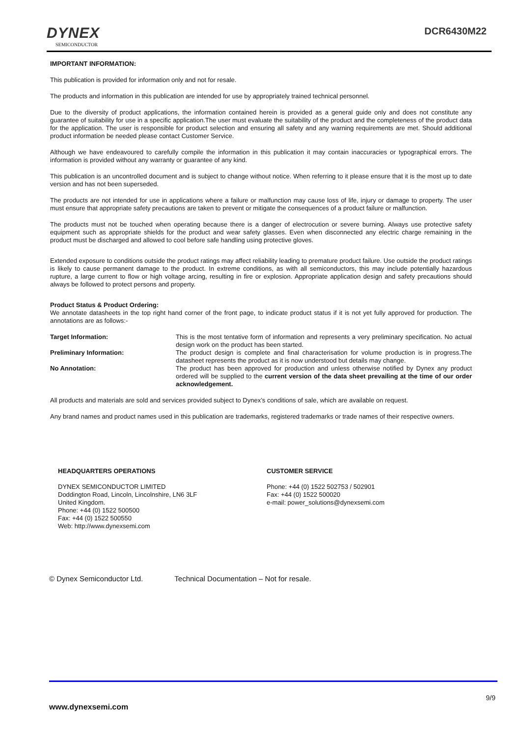DYNEX
SEMICONDUCTOR
DCR6430M22
IMPORTANT INFORMATION:
This publication is provided for information only and not for resale.
The products and information in this publication are intended for use by appropriately trained technical personnel.
Due to the diversity of product applications, the information contained herein is provided as a general guide only and does not constitute any guarantee of suitability for use in a specific application.The user must evaluate the suitability of the product and the completeness of the product data for the application. The user is responsible for product selection and ensuring all safety and any warning requirements are met. Should additional product information be needed please contact Customer Service.
Although we have endeavoured to carefully compile the information in this publication it may contain inaccuracies or typographical errors. The information is provided without any warranty or guarantee of any kind.
This publication is an uncontrolled document and is subject to change without notice. When referring to it please ensure that it is the most up to date version and has not been superseded.
The products are not intended for use in applications where a failure or malfunction may cause loss of life, injury or damage to property. The user must ensure that appropriate safety precautions are taken to prevent or mitigate the consequences of a product failure or malfunction.
The products must not be touched when operating because there is a danger of electrocution or severe burning. Always use protective safety equipment such as appropriate shields for the product and wear safety glasses. Even when disconnected any electric charge remaining in the product must be discharged and allowed to cool before safe handling using protective gloves.
Extended exposure to conditions outside the product ratings may affect reliability leading to premature product failure. Use outside the product ratings is likely to cause permanent damage to the product. In extreme conditions, as with all semiconductors, this may include potentially hazardous rupture, a large current to flow or high voltage arcing, resulting in fire or explosion. Appropriate application design and safety precautions should always be followed to protect persons and property.
Product Status & Product Ordering:
We annotate datasheets in the top right hand corner of the front page, to indicate product status if it is not yet fully approved for production. The annotations are as follows:-
Target Information: This is the most tentative form of information and represents a very preliminary specification. No actual design work on the product has been started.
Preliminary Information: The product design is complete and final characterisation for volume production is in progress.The datasheet represents the product as it is now understood but details may change.
No Annotation: The product has been approved for production and unless otherwise notified by Dynex any product ordered will be supplied to the current version of the data sheet prevailing at the time of our order acknowledgement.
All products and materials are sold and services provided subject to Dynex’s conditions of sale, which are available on request.
Any brand names and product names used in this publication are trademarks, registered trademarks or trade names of their respective owners.
HEADQUARTERS OPERATIONS
DYNEX SEMICONDUCTOR LIMITED
Doddington Road, Lincoln, Lincolnshire, LN6 3LF
United Kingdom.
Phone: +44 (0) 1522 500500
Fax: +44 (0) 1522 500550
Web: http://www.dynexsemi.com
CUSTOMER SERVICE
Phone: +44 (0) 1522 502753 / 502901
Fax: +44 (0) 1522 500020
e-mail: power_solutions@dynexsemi.com
© Dynex Semiconductor Ltd. Technical Documentation – Not for resale.
9/9
www.dynexsemi.com